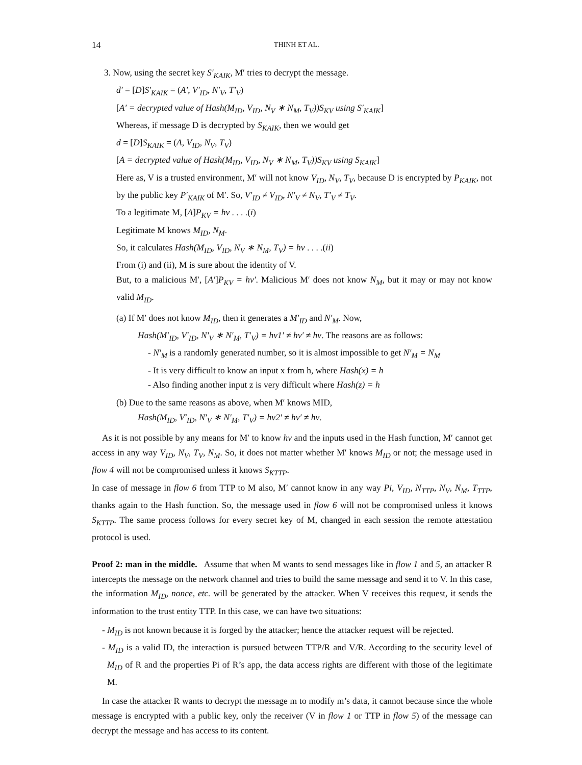14
THINH ET AL.
3. Now, using the secret key S′<sub>KAIK</sub>, M′ tries to decrypt the message.
d′ = [D]S′<sub>KAIK</sub> = (A′, V′<sub>ID</sub>, N′<sub>V</sub>, T′<sub>V</sub>)
[A′ = decrypted value of Hash(M<sub>ID</sub>, V<sub>ID</sub>, N<sub>V</sub> ∗ N<sub>M</sub>, T<sub>V</sub>))S<sub>KV</sub> using S′<sub>KAIK</sub>]
Whereas, if message D is decrypted by S<sub>KAIK</sub>, then we would get
d = [D]S<sub>KAIK</sub> = (A, V<sub>ID</sub>, N<sub>V</sub>, T<sub>V</sub>)
[A = decrypted value of Hash(M<sub>ID</sub>, V<sub>ID</sub>, N<sub>V</sub> ∗ N<sub>M</sub>, T<sub>V</sub>))S<sub>KV</sub> using S<sub>KAIK</sub>]
Here as, V is a trusted environment, M′ will not know V<sub>ID</sub>, N<sub>V</sub>, T<sub>V</sub>, because D is encrypted by P<sub>KAIK</sub>, not by the public key P′<sub>KAIK</sub> of M′. So, V′<sub>ID</sub> ≠ V<sub>ID</sub>, N′<sub>V</sub> ≠ N<sub>V</sub>, T′<sub>V</sub> ≠ T<sub>V</sub>.
To a legitimate M, [A]P<sub>KV</sub> = hv . . . .(i)
Legitimate M knows M<sub>ID</sub>, N<sub>M</sub>.
So, it calculates Hash(M<sub>ID</sub>, V<sub>ID</sub>, N<sub>V</sub> ∗ N<sub>M</sub>, T<sub>V</sub>) = hv . . . .(ii)
From (i) and (ii), M is sure about the identity of V.
But, to a malicious M′, [A′]P<sub>KV</sub> = hv′. Malicious M′ does not know N<sub>M</sub>, but it may or may not know valid M<sub>ID</sub>.
(a) If M′ does not know M<sub>ID</sub>, then it generates a M′<sub>ID</sub> and N′<sub>M</sub>. Now,
Hash(M′<sub>ID</sub>, V′<sub>ID</sub>, N′<sub>V</sub> ∗ N′<sub>M</sub>, T′<sub>V</sub>) = hv1′ ≠ hv′ ≠ hv. The reasons are as follows:
- N′<sub>M</sub> is a randomly generated number, so it is almost impossible to get N′<sub>M</sub> = N<sub>M</sub>
- It is very difficult to know an input x from h, where Hash(x) = h
- Also finding another input z is very difficult where Hash(z) = h
(b) Due to the same reasons as above, when M′ knows MID,
Hash(M<sub>ID</sub>, V′<sub>ID</sub>, N′<sub>V</sub> ∗ N′<sub>M</sub>, T′<sub>V</sub>) = hv2′ ≠ hv′ ≠ hv.
As it is not possible by any means for M′ to know hv and the inputs used in the Hash function, M′ cannot get access in any way V<sub>ID</sub>, N<sub>V</sub>, T<sub>V</sub>, N<sub>M</sub>. So, it does not matter whether M′ knows M<sub>ID</sub> or not; the message used in flow 4 will not be compromised unless it knows S<sub>KTTP</sub>.
In case of message in flow 6 from TTP to M also, M′ cannot know in any way Pi, V<sub>ID</sub>, N<sub>TTP</sub>, N<sub>V</sub>, N<sub>M</sub>, T<sub>TTP</sub>, thanks again to the Hash function. So, the message used in flow 6 will not be compromised unless it knows S<sub>KTTP</sub>. The same process follows for every secret key of M, changed in each session the remote attestation protocol is used.
Proof 2: man in the middle. Assume that when M wants to send messages like in flow 1 and 5, an attacker R intercepts the message on the network channel and tries to build the same message and send it to V. In this case, the information M<sub>ID</sub>, nonce, etc. will be generated by the attacker. When V receives this request, it sends the information to the trust entity TTP. In this case, we can have two situations:
- M<sub>ID</sub> is not known because it is forged by the attacker; hence the attacker request will be rejected.
- M<sub>ID</sub> is a valid ID, the interaction is pursued between TTP/R and V/R. According to the security level of M<sub>ID</sub> of R and the properties Pi of R’s app, the data access rights are different with those of the legitimate M.
In case the attacker R wants to decrypt the message m to modify m’s data, it cannot because since the whole message is encrypted with a public key, only the receiver (V in flow 1 or TTP in flow 5) of the message can decrypt the message and has access to its content.